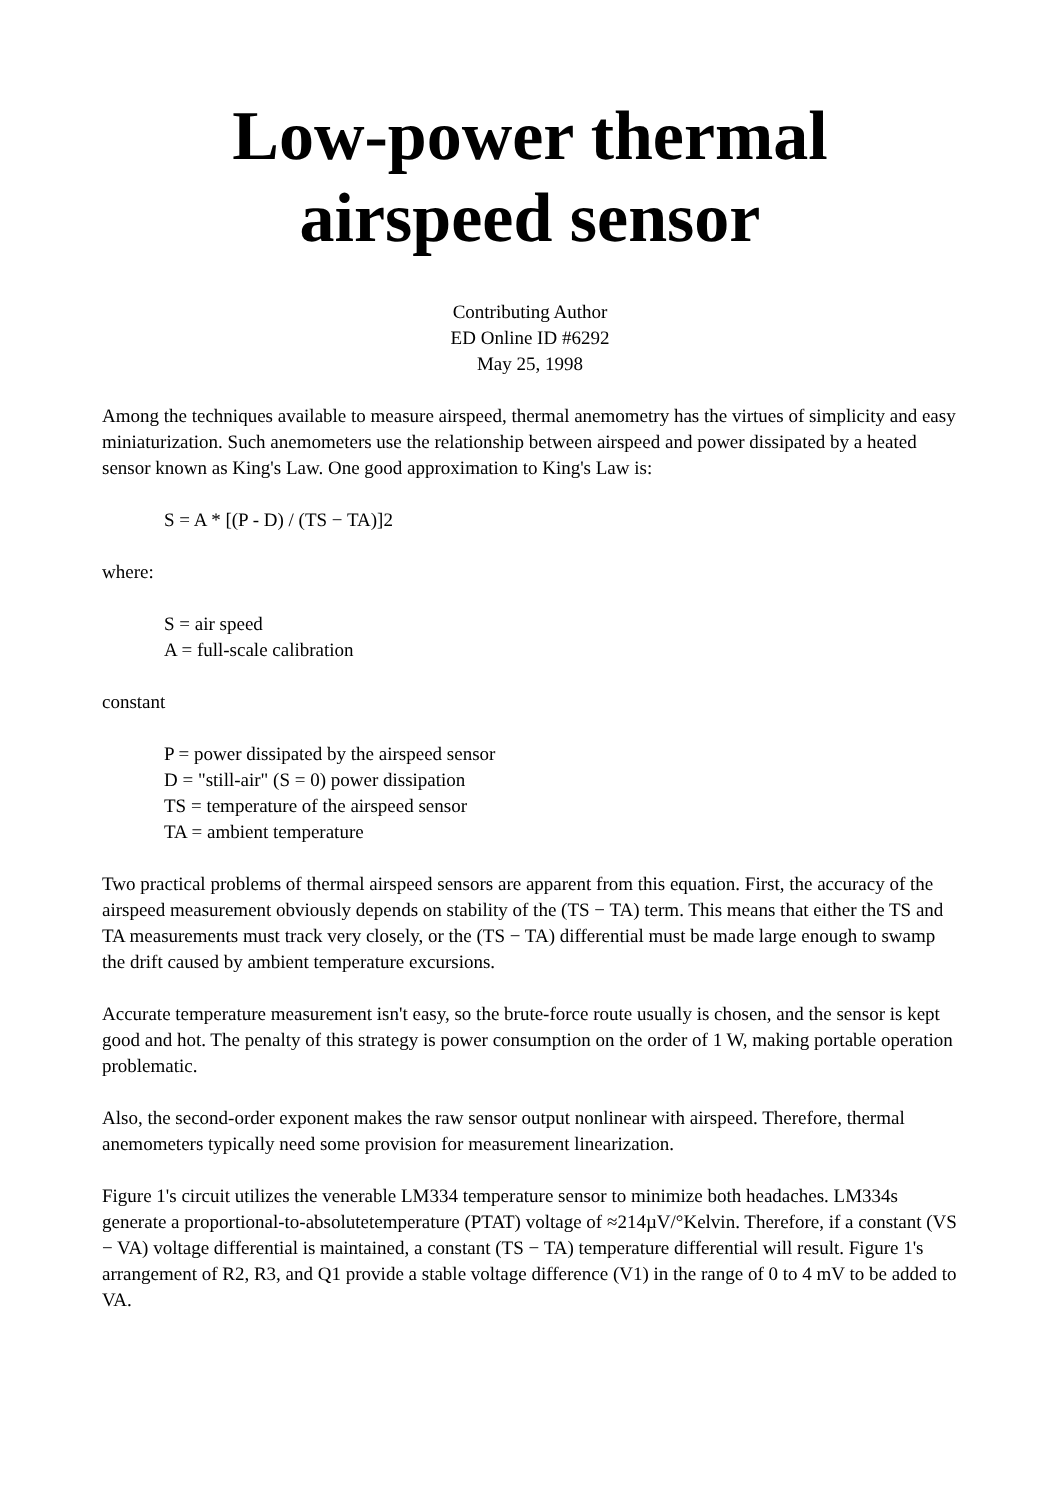Low-power thermal
airspeed sensor
Contributing Author
ED Online ID #6292
May 25, 1998
Among the techniques available to measure airspeed, thermal anemometry has the virtues of simplicity and easy miniaturization. Such anemometers use the relationship between airspeed and power dissipated by a heated sensor known as King's Law. One good approximation to King's Law is:
S = A * [(P - D) / (TS − TA)]2
where:
S = air speed
A = full-scale calibration
constant
P = power dissipated by the airspeed sensor
D = "still-air" (S = 0) power dissipation
TS = temperature of the airspeed sensor
TA = ambient temperature
Two practical problems of thermal airspeed sensors are apparent from this equation. First, the accuracy of the airspeed measurement obviously depends on stability of the (TS − TA) term. This means that either the TS and TA measurements must track very closely, or the (TS − TA) differential must be made large enough to swamp the drift caused by ambient temperature excursions.
Accurate temperature measurement isn't easy, so the brute-force route usually is chosen, and the sensor is kept good and hot. The penalty of this strategy is power consumption on the order of 1 W, making portable operation problematic.
Also, the second-order exponent makes the raw sensor output nonlinear with airspeed. Therefore, thermal anemometers typically need some provision for measurement linearization.
Figure 1's circuit utilizes the venerable LM334 temperature sensor to minimize both headaches. LM334s generate a proportional-to-absolutetemperature (PTAT) voltage of ≈214µV/°Kelvin. Therefore, if a constant (VS − VA) voltage differential is maintained, a constant (TS − TA) temperature differential will result. Figure 1's arrangement of R2, R3, and Q1 provide a stable voltage difference (V1) in the range of 0 to 4 mV to be added to VA.